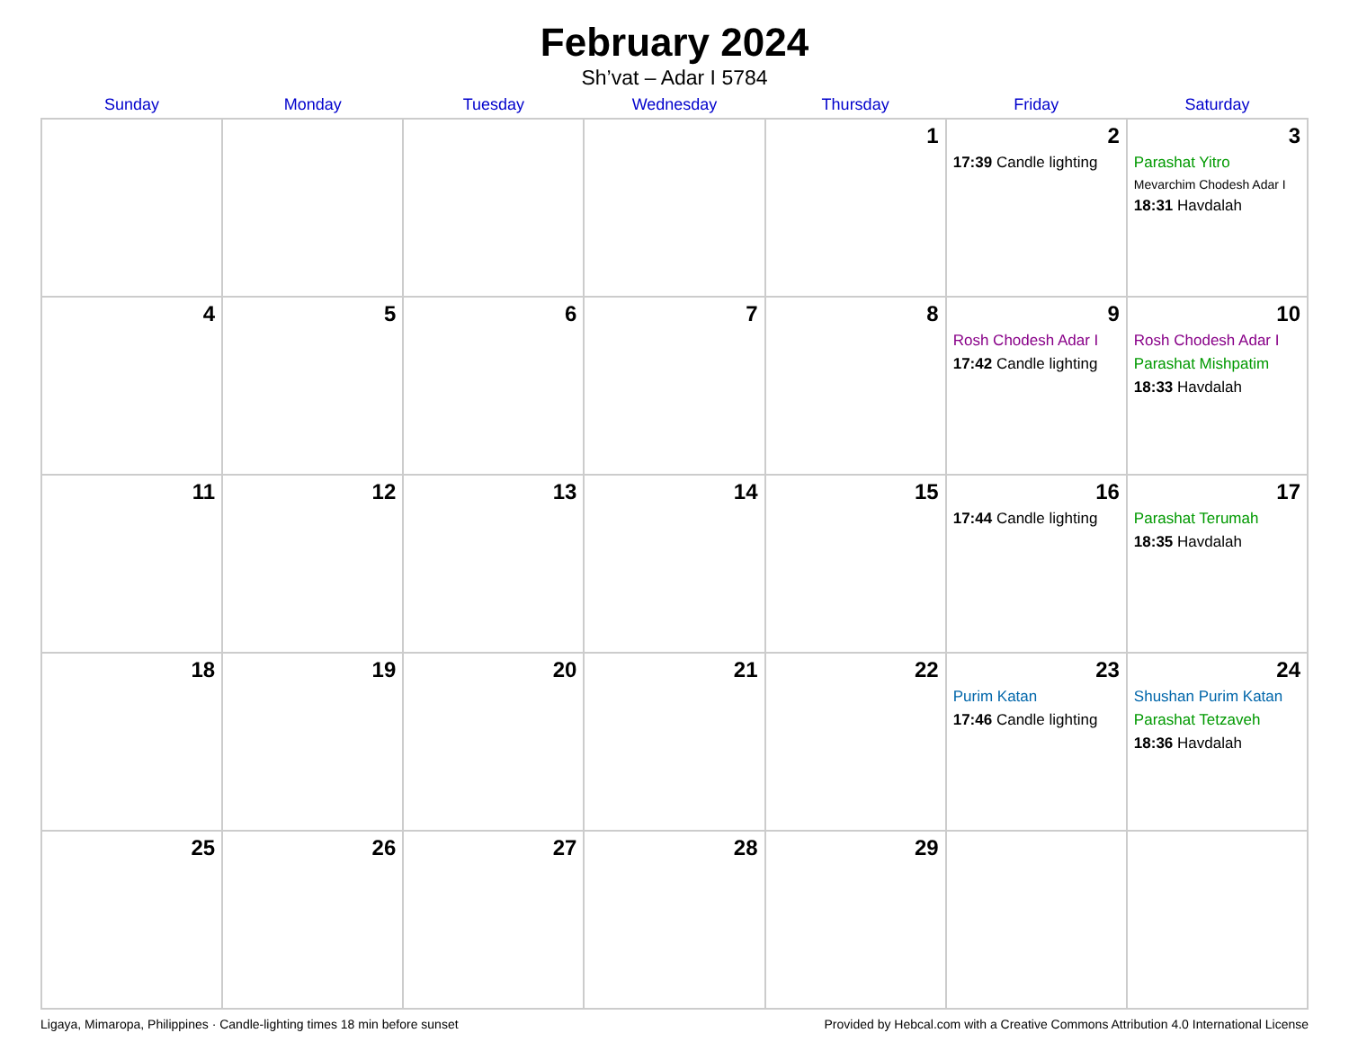February 2024
Sh’vat – Adar I 5784
| Sunday | Monday | Tuesday | Wednesday | Thursday | Friday | Saturday |
| --- | --- | --- | --- | --- | --- | --- |
| | | | | 1 | 2 17:39 Candle lighting | 3 Parashat Yitro Mevarchim Chodesh Adar I 18:31 Havdalah |
| 4 | 5 | 6 | 7 | 8 | 9 Rosh Chodesh Adar I 17:42 Candle lighting | 10 Rosh Chodesh Adar I Parashat Mishpatim 18:33 Havdalah |
| 11 | 12 | 13 | 14 | 15 | 16 17:44 Candle lighting | 17 Parashat Terumah 18:35 Havdalah |
| 18 | 19 | 20 | 21 | 22 | 23 Purim Katan 17:46 Candle lighting | 24 Shushan Purim Katan Parashat Tetzaveh 18:36 Havdalah |
| 25 | 26 | 27 | 28 | 29 | | |
Ligaya, Mimaropa, Philippines · Candle-lighting times 18 min before sunset Provided by Hebcal.com with a Creative Commons Attribution 4.0 International License